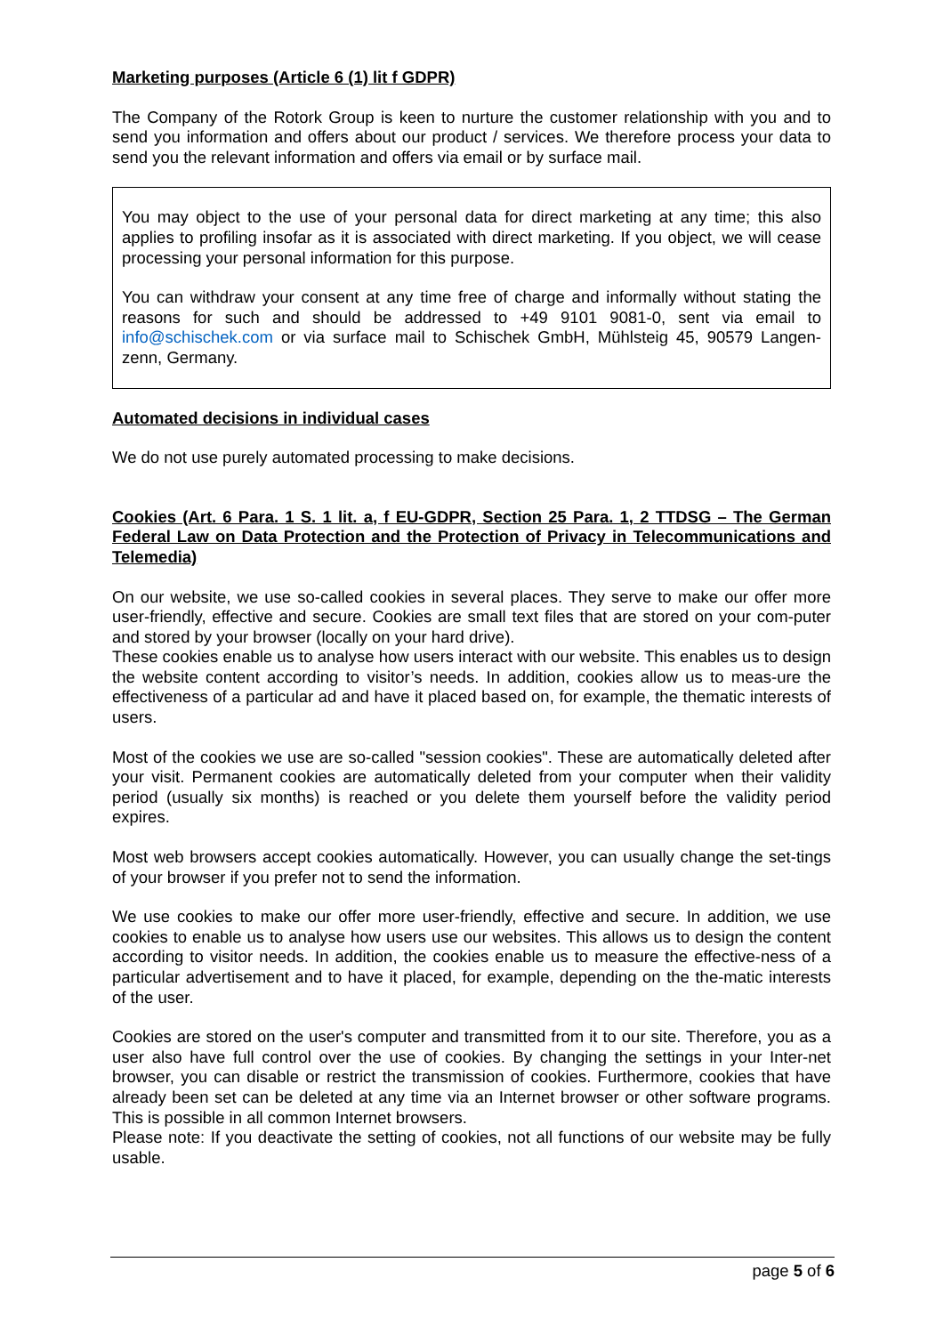Marketing purposes (Article 6 (1) lit f GDPR)
The Company of the Rotork Group is keen to nurture the customer relationship with you and to send you information and offers about our product / services. We therefore process your data to send you the relevant information and offers via email or by surface mail.
You may object to the use of your personal data for direct marketing at any time; this also applies to profiling insofar as it is associated with direct marketing. If you object, we will cease processing your personal information for this purpose.
You can withdraw your consent at any time free of charge and informally without stating the reasons for such and should be addressed to +49 9101 9081-0, sent via email to info@schischek.com or via surface mail to Schischek GmbH, Mühlsteig 45, 90579 Langen-zenn, Germany.
Automated decisions in individual cases
We do not use purely automated processing to make decisions.
Cookies (Art. 6 Para. 1 S. 1 lit. a, f EU-GDPR, Section 25 Para. 1, 2 TTDSG – The German Federal Law on Data Protection and the Protection of Privacy in Telecommunications and Telemedia)
On our website, we use so-called cookies in several places. They serve to make our offer more user-friendly, effective and secure. Cookies are small text files that are stored on your com-puter and stored by your browser (locally on your hard drive).
These cookies enable us to analyse how users interact with our website. This enables us to design the website content according to visitor’s needs. In addition, cookies allow us to meas-ure the effectiveness of a particular ad and have it placed based on, for example, the thematic interests of users.
Most of the cookies we use are so-called "session cookies". These are automatically deleted after your visit. Permanent cookies are automatically deleted from your computer when their validity period (usually six months) is reached or you delete them yourself before the validity period expires.
Most web browsers accept cookies automatically. However, you can usually change the set-tings of your browser if you prefer not to send the information.
We use cookies to make our offer more user-friendly, effective and secure. In addition, we use cookies to enable us to analyse how users use our websites. This allows us to design the content according to visitor needs. In addition, the cookies enable us to measure the effective-ness of a particular advertisement and to have it placed, for example, depending on the the-matic interests of the user.
Cookies are stored on the user's computer and transmitted from it to our site. Therefore, you as a user also have full control over the use of cookies. By changing the settings in your Inter-net browser, you can disable or restrict the transmission of cookies. Furthermore, cookies that have already been set can be deleted at any time via an Internet browser or other software programs. This is possible in all common Internet browsers.
Please note: If you deactivate the setting of cookies, not all functions of our website may be fully usable.
page 5 of 6